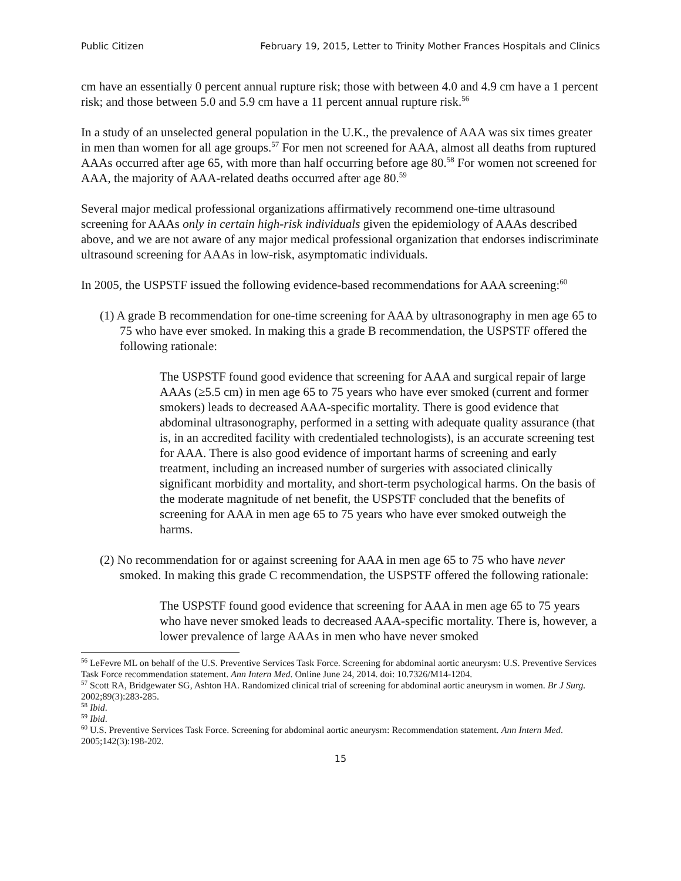Public Citizen February 19, 2015, Letter to Trinity Mother Frances Hospitals and Clinics
cm have an essentially 0 percent annual rupture risk; those with between 4.0 and 4.9 cm have a 1 percent risk; and those between 5.0 and 5.9 cm have a 11 percent annual rupture risk.<sup>56</sup>
In a study of an unselected general population in the U.K., the prevalence of AAA was six times greater in men than women for all age groups.<sup>57</sup> For men not screened for AAA, almost all deaths from ruptured AAAs occurred after age 65, with more than half occurring before age 80.<sup>58</sup> For women not screened for AAA, the majority of AAA-related deaths occurred after age 80.<sup>59</sup>
Several major medical professional organizations affirmatively recommend one-time ultrasound screening for AAAs only in certain high-risk individuals given the epidemiology of AAAs described above, and we are not aware of any major medical professional organization that endorses indiscriminate ultrasound screening for AAAs in low-risk, asymptomatic individuals.
In 2005, the USPSTF issued the following evidence-based recommendations for AAA screening:<sup>60</sup>
(1) A grade B recommendation for one-time screening for AAA by ultrasonography in men age 65 to 75 who have ever smoked. In making this a grade B recommendation, the USPSTF offered the following rationale:
The USPSTF found good evidence that screening for AAA and surgical repair of large AAAs (≥5.5 cm) in men age 65 to 75 years who have ever smoked (current and former smokers) leads to decreased AAA-specific mortality. There is good evidence that abdominal ultrasonography, performed in a setting with adequate quality assurance (that is, in an accredited facility with credentialed technologists), is an accurate screening test for AAA. There is also good evidence of important harms of screening and early treatment, including an increased number of surgeries with associated clinically significant morbidity and mortality, and short-term psychological harms. On the basis of the moderate magnitude of net benefit, the USPSTF concluded that the benefits of screening for AAA in men age 65 to 75 years who have ever smoked outweigh the harms.
(2) No recommendation for or against screening for AAA in men age 65 to 75 who have never smoked. In making this grade C recommendation, the USPSTF offered the following rationale:
The USPSTF found good evidence that screening for AAA in men age 65 to 75 years who have never smoked leads to decreased AAA-specific mortality. There is, however, a lower prevalence of large AAAs in men who have never smoked
<sup>56</sup> LeFevre ML on behalf of the U.S. Preventive Services Task Force. Screening for abdominal aortic aneurysm: U.S. Preventive Services Task Force recommendation statement. Ann Intern Med. Online June 24, 2014. doi: 10.7326/M14-1204.
<sup>57</sup> Scott RA, Bridgewater SG, Ashton HA. Randomized clinical trial of screening for abdominal aortic aneurysm in women. Br J Surg. 2002;89(3):283-285.
<sup>58</sup> Ibid.
<sup>59</sup> Ibid.
<sup>60</sup> U.S. Preventive Services Task Force. Screening for abdominal aortic aneurysm: Recommendation statement. Ann Intern Med. 2005;142(3):198-202.
15